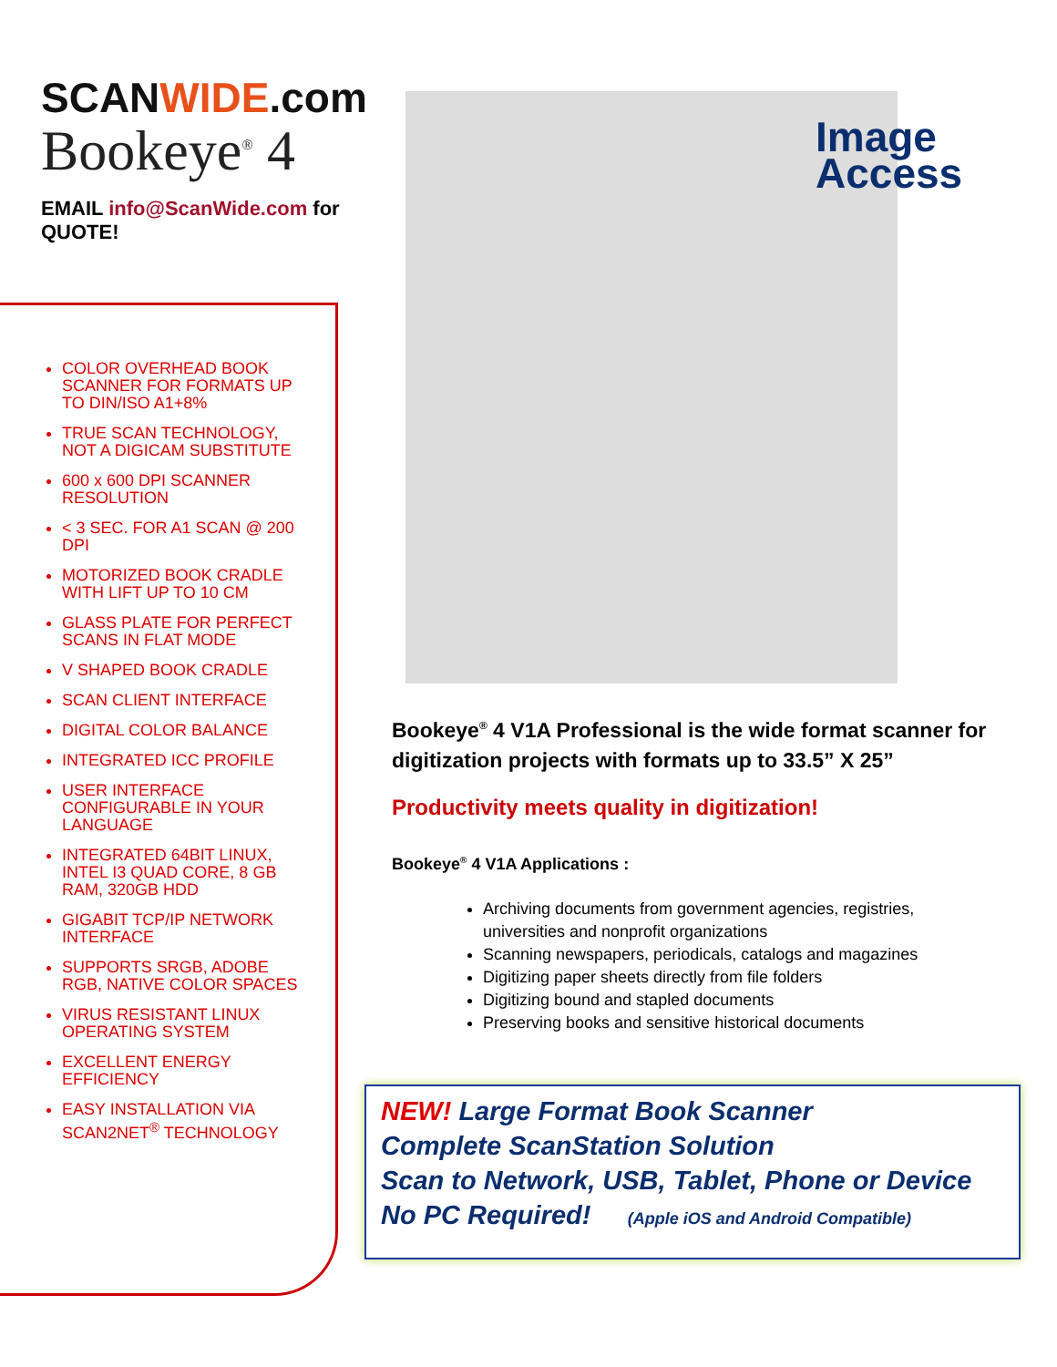SCANWIDE.com
Bookeye<sup>®</sup> 4
EMAIL info@ScanWide.com for QUOTE!
COLOR OVERHEAD BOOK SCANNER FOR FORMATS UP TO DIN/ISO A1+8%
TRUE SCAN TECHNOLOGY, NOT A DIGICAM SUBSTITUTE
600 x 600 DPI SCANNER RESOLUTION
< 3 SEC. FOR A1 SCAN @ 200 DPI
MOTORIZED BOOK CRADLE WITH LIFT UP TO 10 CM
GLASS PLATE FOR PERFECT SCANS IN FLAT MODE
V SHAPED BOOK CRADLE
SCAN CLIENT INTERFACE
DIGITAL COLOR BALANCE
INTEGRATED ICC PROFILE
USER INTERFACE CONFIGURABLE IN YOUR LANGUAGE
INTEGRATED 64BIT LINUX, INTEL I3 QUAD CORE, 8 GB RAM, 320GB HDD
GIGABIT TCP/IP NETWORK INTERFACE
SUPPORTS SRGB, ADOBE RGB, NATIVE COLOR SPACES
VIRUS RESISTANT LINUX OPERATING SYSTEM
EXCELLENT ENERGY EFFICIENCY
EASY INSTALLATION VIA SCAN2NET<sup>®</sup> TECHNOLOGY
Image
Access
Bookeye<sup>®</sup> 4 V1A Professional is the wide format scanner for digitization projects with formats up to 33.5” X 25”
Productivity meets quality in digitization!
Bookeye<sup>®</sup> 4 V1A Applications :
Archiving documents from government agencies, registries, universities and nonprofit organizations
Scanning newspapers, periodicals, catalogs and magazines
Digitizing paper sheets directly from file folders
Digitizing bound and stapled documents
Preserving books and sensitive historical documents
NEW! Large Format Book Scanner
Complete ScanStation Solution
Scan to Network, USB, Tablet, Phone or Device
No PC Required! (Apple iOS and Android Compatible)